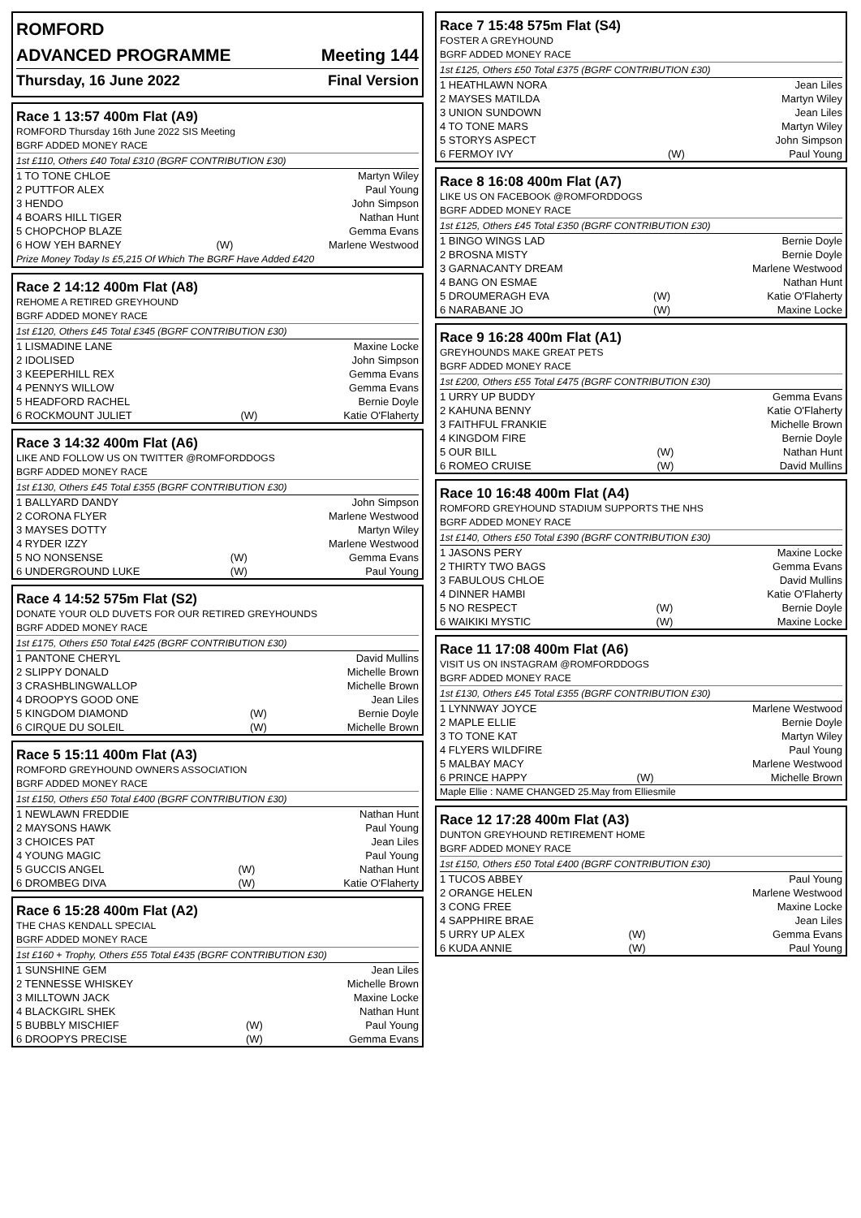ROMFORD
ADVANCED PROGRAMME Meeting 144
Thursday, 16 June 2022 Final Version
Race 1 13:57 400m Flat (A9)
ROMFORD Thursday 16th June 2022 SIS Meeting
BGRF ADDED MONEY RACE
1st £110, Others £40 Total £310 (BGRF CONTRIBUTION £30)
| 1 TO TONE CHLOE | | Martyn Wiley |
| 2 PUTTFOR ALEX | | Paul Young |
| 3 HENDO | | John Simpson |
| 4 BOARS HILL TIGER | | Nathan Hunt |
| 5 CHOPCHOP BLAZE | | Gemma Evans |
| 6 HOW YEH BARNEY | (W) | Marlene Westwood |
Prize Money Today Is £5,215 Of Which The BGRF Have Added £420
Race 2 14:12 400m Flat (A8)
REHOME A RETIRED GREYHOUND
BGRF ADDED MONEY RACE
1st £120, Others £45 Total £345 (BGRF CONTRIBUTION £30)
| 1 LISMADINE LANE | | Maxine Locke |
| 2 IDOLISED | | John Simpson |
| 3 KEEPERHILL REX | | Gemma Evans |
| 4 PENNYS WILLOW | | Gemma Evans |
| 5 HEADFORD RACHEL | | Bernie Doyle |
| 6 ROCKMOUNT JULIET | (W) | Katie O'Flaherty |
Race 3 14:32 400m Flat (A6)
LIKE AND FOLLOW US ON TWITTER @ROMFORDDOGS
BGRF ADDED MONEY RACE
1st £130, Others £45 Total £355 (BGRF CONTRIBUTION £30)
| 1 BALLYARD DANDY | | John Simpson |
| 2 CORONA FLYER | | Marlene Westwood |
| 3 MAYSES DOTTY | | Martyn Wiley |
| 4 RYDER IZZY | | Marlene Westwood |
| 5 NO NONSENSE | (W) | Gemma Evans |
| 6 UNDERGROUND LUKE | (W) | Paul Young |
Race 4 14:52 575m Flat (S2)
DONATE YOUR OLD DUVETS FOR OUR RETIRED GREYHOUNDS
BGRF ADDED MONEY RACE
1st £175, Others £50 Total £425 (BGRF CONTRIBUTION £30)
| 1 PANTONE CHERYL | | David Mullins |
| 2 SLIPPY DONALD | | Michelle Brown |
| 3 CRASHBLINGWALLOP | | Michelle Brown |
| 4 DROOPYS GOOD ONE | | Jean Liles |
| 5 KINGDOM DIAMOND | (W) | Bernie Doyle |
| 6 CIRQUE DU SOLEIL | (W) | Michelle Brown |
Race 5 15:11 400m Flat (A3)
ROMFORD GREYHOUND OWNERS ASSOCIATION
BGRF ADDED MONEY RACE
1st £150, Others £50 Total £400 (BGRF CONTRIBUTION £30)
| 1 NEWLAWN FREDDIE | | Nathan Hunt |
| 2 MAYSONS HAWK | | Paul Young |
| 3 CHOICES PAT | | Jean Liles |
| 4 YOUNG MAGIC | | Paul Young |
| 5 GUCCIS ANGEL | (W) | Nathan Hunt |
| 6 DROMBEG DIVA | (W) | Katie O'Flaherty |
Race 6 15:28 400m Flat (A2)
THE CHAS KENDALL SPECIAL
BGRF ADDED MONEY RACE
1st £160 + Trophy, Others £55 Total £435 (BGRF CONTRIBUTION £30)
| 1 SUNSHINE GEM | | Jean Liles |
| 2 TENNESSE WHISKEY | | Michelle Brown |
| 3 MILLTOWN JACK | | Maxine Locke |
| 4 BLACKGIRL SHEK | | Nathan Hunt |
| 5 BUBBLY MISCHIEF | (W) | Paul Young |
| 6 DROOPYS PRECISE | (W) | Gemma Evans |
Race 7 15:48 575m Flat (S4)
FOSTER A GREYHOUND
BGRF ADDED MONEY RACE
1st £125, Others £50 Total £375 (BGRF CONTRIBUTION £30)
| 1 HEATHLAWN NORA | | Jean Liles |
| 2 MAYSES MATILDA | | Martyn Wiley |
| 3 UNION SUNDOWN | | Jean Liles |
| 4 TO TONE MARS | | Martyn Wiley |
| 5 STORYS ASPECT | | John Simpson |
| 6 FERMOY IVY | (W) | Paul Young |
Race 8 16:08 400m Flat (A7)
LIKE US ON FACEBOOK @ROMFORDDOGS
BGRF ADDED MONEY RACE
1st £125, Others £45 Total £350 (BGRF CONTRIBUTION £30)
| 1 BINGO WINGS LAD | | Bernie Doyle |
| 2 BROSNA MISTY | | Bernie Doyle |
| 3 GARNACANTY DREAM | | Marlene Westwood |
| 4 BANG ON ESMAE | | Nathan Hunt |
| 5 DROUMERAGH EVA | (W) | Katie O'Flaherty |
| 6 NARABANE JO | (W) | Maxine Locke |
Race 9 16:28 400m Flat (A1)
GREYHOUNDS MAKE GREAT PETS
BGRF ADDED MONEY RACE
1st £200, Others £55 Total £475 (BGRF CONTRIBUTION £30)
| 1 URRY UP BUDDY | | Gemma Evans |
| 2 KAHUNA BENNY | | Katie O'Flaherty |
| 3 FAITHFUL FRANKIE | | Michelle Brown |
| 4 KINGDOM FIRE | | Bernie Doyle |
| 5 OUR BILL | (W) | Nathan Hunt |
| 6 ROMEO CRUISE | (W) | David Mullins |
Race 10 16:48 400m Flat (A4)
ROMFORD GREYHOUND STADIUM SUPPORTS THE NHS
BGRF ADDED MONEY RACE
1st £140, Others £50 Total £390 (BGRF CONTRIBUTION £30)
| 1 JASONS PERY | | Maxine Locke |
| 2 THIRTY TWO BAGS | | Gemma Evans |
| 3 FABULOUS CHLOE | | David Mullins |
| 4 DINNER HAMBI | | Katie O'Flaherty |
| 5 NO RESPECT | (W) | Bernie Doyle |
| 6 WAIKIKI MYSTIC | (W) | Maxine Locke |
Race 11 17:08 400m Flat (A6)
VISIT US ON INSTAGRAM @ROMFORDDOGS
BGRF ADDED MONEY RACE
1st £130, Others £45 Total £355 (BGRF CONTRIBUTION £30)
| 1 LYNNWAY JOYCE | | Marlene Westwood |
| 2 MAPLE ELLIE | | Bernie Doyle |
| 3 TO TONE KAT | | Martyn Wiley |
| 4 FLYERS WILDFIRE | | Paul Young |
| 5 MALBAY MACY | | Marlene Westwood |
| 6 PRINCE HAPPY | (W) | Michelle Brown |
Maple Ellie : NAME CHANGED 25.May from Elliesmile
Race 12 17:28 400m Flat (A3)
DUNTON GREYHOUND RETIREMENT HOME
BGRF ADDED MONEY RACE
1st £150, Others £50 Total £400 (BGRF CONTRIBUTION £30)
| 1 TUCOS ABBEY | | Paul Young |
| 2 ORANGE HELEN | | Marlene Westwood |
| 3 CONG FREE | | Maxine Locke |
| 4 SAPPHIRE BRAE | | Jean Liles |
| 5 URRY UP ALEX | (W) | Gemma Evans |
| 6 KUDA ANNIE | (W) | Paul Young |